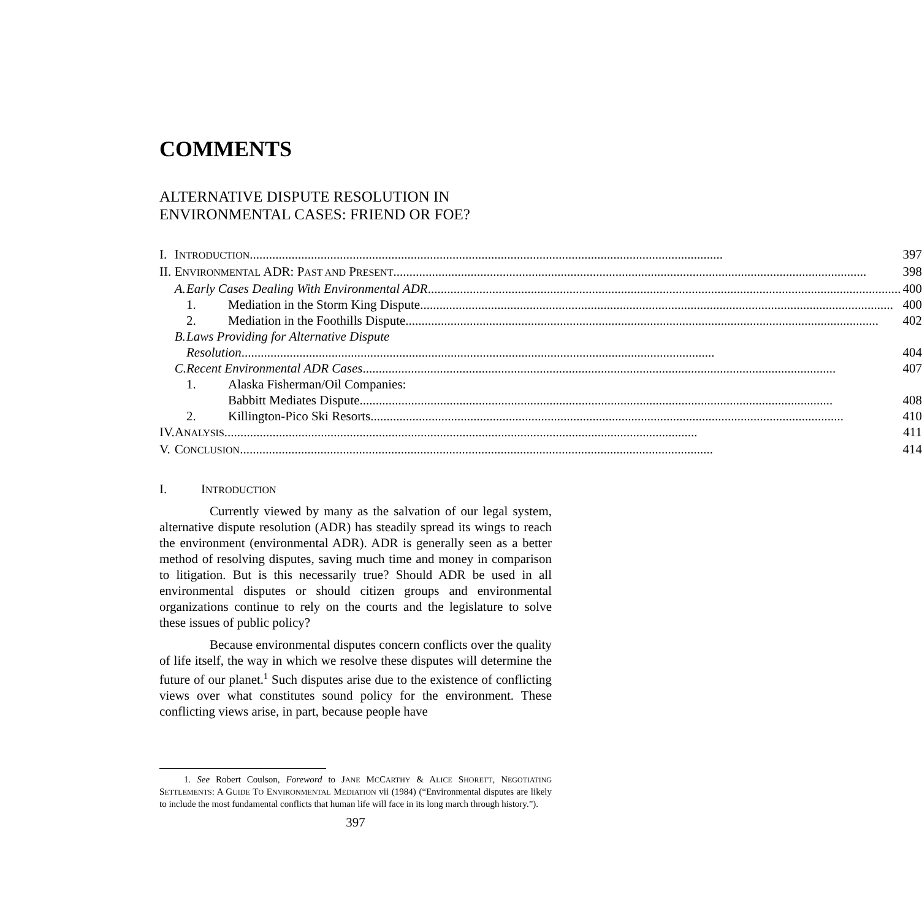COMMENTS
ALTERNATIVE DISPUTE RESOLUTION IN
ENVIRONMENTAL CASES: FRIEND OR FOE?
| I. | I NTRODUCTION 397 | | |
| II. | E NVIRONMENTAL ADR: P AST AND P RESENT 398 | | |
| | A. | Early Cases Dealing With Environmental ADR 400 | |
| | | 1. | Mediation in the Storm King Dispute 400 |
| | | 2. | Mediation in the Foothills Dispute 402 |
| | B. | Laws Providing for Alternative Dispute Resolution 404 | |
| | C. | Recent Environmental ADR Cases 407 | |
| | | 1. | Alaska Fisherman/Oil Companies: Babbitt Mediates Dispute 408 |
| | | 2. | Killington-Pico Ski Resorts 410 |
| IV. | A NALYSIS 411 | | |
| V. | C ONCLUSION 414 | | |
I. INTRODUCTION
Currently viewed by many as the salvation of our legal system, alternative dispute resolution (ADR) has steadily spread its wings to reach the environment (environmental ADR). ADR is generally seen as a better method of resolving disputes, saving much time and money in comparison to litigation. But is this necessarily true? Should ADR be used in all environmental disputes or should citizen groups and environmental organizations continue to rely on the courts and the legislature to solve these issues of public policy?
Because environmental disputes concern conflicts over the quality of life itself, the way in which we resolve these disputes will determine the future of our planet.<sup>1</sup> Such disputes arise due to the existence of conflicting views over what constitutes sound policy for the environment. These conflicting views arise, in part, because people have
1. See Robert Coulson, Foreword to JANE MCCARTHY & ALICE SHORETT, NEGOTIATING SETTLEMENTS: A GUIDE TO ENVIRONMENTAL MEDIATION vii (1984) (“Environmental disputes are likely to include the most fundamental conflicts that human life will face in its long march through history.”).
397